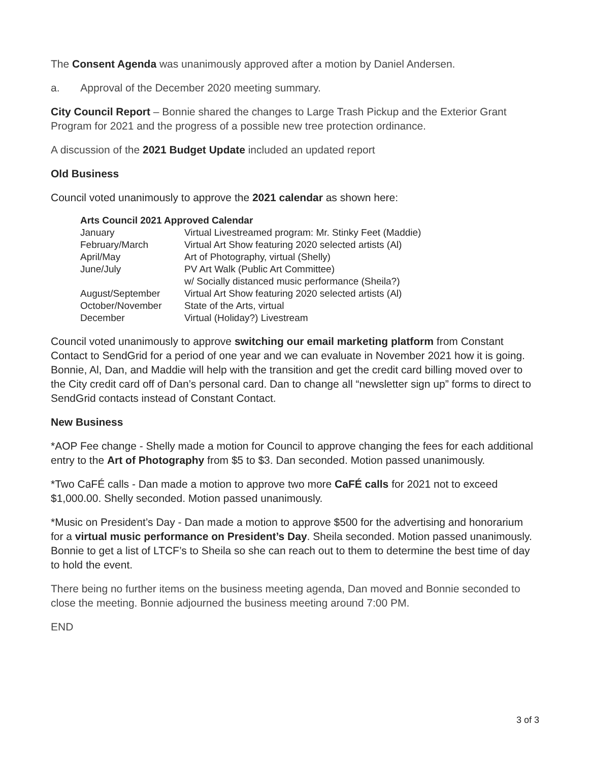The Consent Agenda was unanimously approved after a motion by Daniel Andersen.
a. Approval of the December 2020 meeting summary.
City Council Report – Bonnie shared the changes to Large Trash Pickup and the Exterior Grant Program for 2021 and the progress of a possible new tree protection ordinance.
A discussion of the 2021 Budget Update included an updated report
Old Business
Council voted unanimously to approve the 2021 calendar as shown here:
| Arts Council 2021 Approved Calendar | |
| --- | --- |
| January | Virtual Livestreamed program: Mr. Stinky Feet (Maddie) |
| February/March | Virtual Art Show featuring 2020 selected artists (Al) |
| April/May | Art of Photography, virtual (Shelly) |
| June/July | PV Art Walk (Public Art Committee) w/ Socially distanced music performance (Sheila?) |
| August/September | Virtual Art Show featuring 2020 selected artists (Al) |
| October/November | State of the Arts, virtual |
| December | Virtual (Holiday?) Livestream |
Council voted unanimously to approve switching our email marketing platform from Constant Contact to SendGrid for a period of one year and we can evaluate in November 2021 how it is going. Bonnie, Al, Dan, and Maddie will help with the transition and get the credit card billing moved over to the City credit card off of Dan’s personal card. Dan to change all “newsletter sign up” forms to direct to SendGrid contacts instead of Constant Contact.
New Business
*AOP Fee change - Shelly made a motion for Council to approve changing the fees for each additional entry to the Art of Photography from $5 to $3. Dan seconded. Motion passed unanimously.
*Two CaFÉ calls - Dan made a motion to approve two more CaFÉ calls for 2021 not to exceed $1,000.00. Shelly seconded. Motion passed unanimously.
*Music on President’s Day - Dan made a motion to approve $500 for the advertising and honorarium for a virtual music performance on President’s Day. Sheila seconded. Motion passed unanimously. Bonnie to get a list of LTCF’s to Sheila so she can reach out to them to determine the best time of day to hold the event.
There being no further items on the business meeting agenda, Dan moved and Bonnie seconded to close the meeting. Bonnie adjourned the business meeting around 7:00 PM.
END
3 of 3